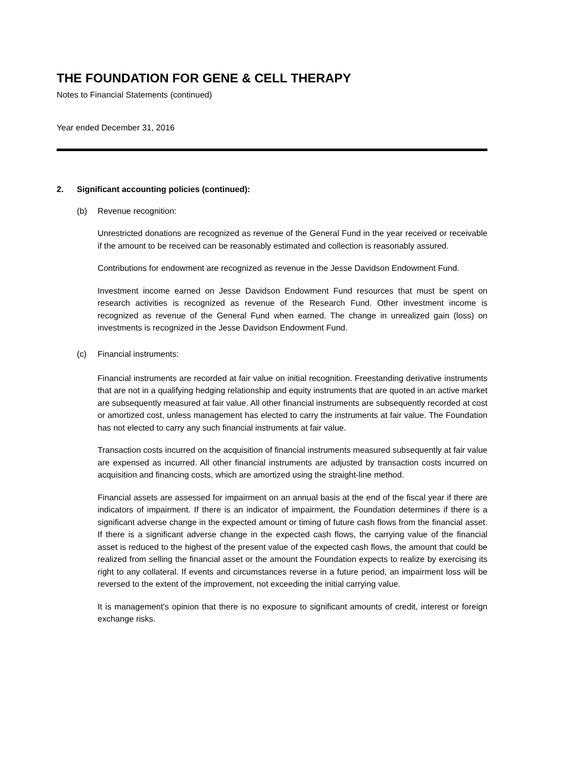THE FOUNDATION FOR GENE & CELL THERAPY
Notes to Financial Statements (continued)
Year ended December 31, 2016
2. Significant accounting policies (continued):
(b) Revenue recognition:
Unrestricted donations are recognized as revenue of the General Fund in the year received or receivable if the amount to be received can be reasonably estimated and collection is reasonably assured.
Contributions for endowment are recognized as revenue in the Jesse Davidson Endowment Fund.
Investment income earned on Jesse Davidson Endowment Fund resources that must be spent on research activities is recognized as revenue of the Research Fund. Other investment income is recognized as revenue of the General Fund when earned. The change in unrealized gain (loss) on investments is recognized in the Jesse Davidson Endowment Fund.
(c) Financial instruments:
Financial instruments are recorded at fair value on initial recognition. Freestanding derivative instruments that are not in a qualifying hedging relationship and equity instruments that are quoted in an active market are subsequently measured at fair value. All other financial instruments are subsequently recorded at cost or amortized cost, unless management has elected to carry the instruments at fair value. The Foundation has not elected to carry any such financial instruments at fair value.
Transaction costs incurred on the acquisition of financial instruments measured subsequently at fair value are expensed as incurred. All other financial instruments are adjusted by transaction costs incurred on acquisition and financing costs, which are amortized using the straight-line method.
Financial assets are assessed for impairment on an annual basis at the end of the fiscal year if there are indicators of impairment. If there is an indicator of impairment, the Foundation determines if there is a significant adverse change in the expected amount or timing of future cash flows from the financial asset. If there is a significant adverse change in the expected cash flows, the carrying value of the financial asset is reduced to the highest of the present value of the expected cash flows, the amount that could be realized from selling the financial asset or the amount the Foundation expects to realize by exercising its right to any collateral. If events and circumstances reverse in a future period, an impairment loss will be reversed to the extent of the improvement, not exceeding the initial carrying value.
It is management's opinion that there is no exposure to significant amounts of credit, interest or foreign exchange risks.